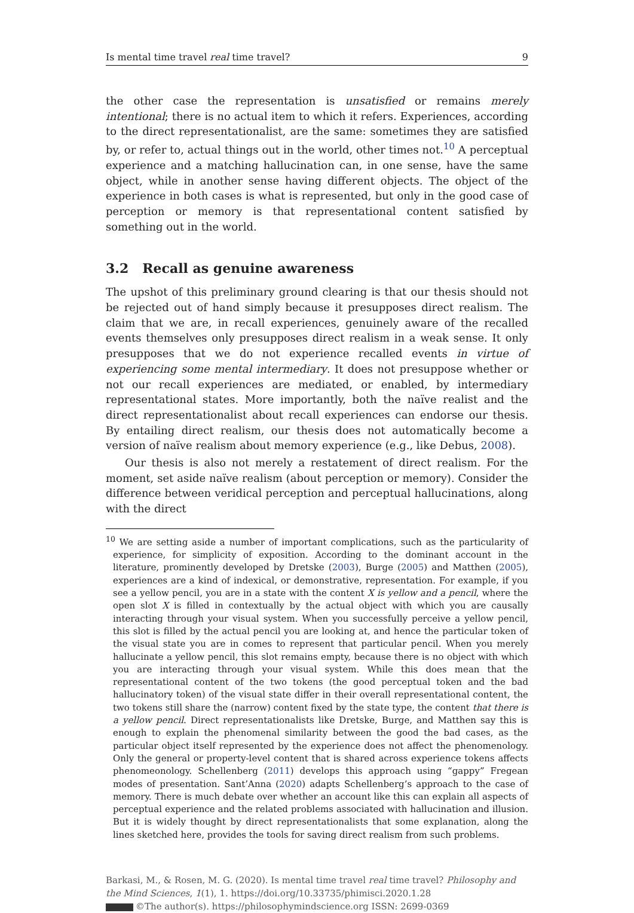Is mental time travel real time travel? 9
the other case the representation is unsatisfied or remains merely intentional; there is no actual item to which it refers. Experiences, according to the direct representationalist, are the same: sometimes they are satisfied by, or refer to, actual things out in the world, other times not.<sup>10</sup> A perceptual experience and a matching hallucination can, in one sense, have the same object, while in another sense having different objects. The object of the experience in both cases is what is represented, but only in the good case of perception or memory is that representational content satisfied by something out in the world.
3.2 Recall as genuine awareness
The upshot of this preliminary ground clearing is that our thesis should not be rejected out of hand simply because it presupposes direct realism. The claim that we are, in recall experiences, genuinely aware of the recalled events themselves only presupposes direct realism in a weak sense. It only presupposes that we do not experience recalled events in virtue of experiencing some mental intermediary. It does not presuppose whether or not our recall experiences are mediated, or enabled, by intermediary representational states. More importantly, both the naïve realist and the direct representationalist about recall experiences can endorse our thesis. By entailing direct realism, our thesis does not automatically become a version of naïve realism about memory experience (e.g., like Debus, 2008).
Our thesis is also not merely a restatement of direct realism. For the moment, set aside naïve realism (about perception or memory). Consider the difference between veridical perception and perceptual hallucinations, along with the direct
<sup>10</sup> We are setting aside a number of important complications, such as the particularity of experience, for simplicity of exposition. According to the dominant account in the literature, prominently developed by Dretske (2003), Burge (2005) and Matthen (2005), experiences are a kind of indexical, or demonstrative, representation. For example, if you see a yellow pencil, you are in a state with the content X is yellow and a pencil, where the open slot X is filled in contextually by the actual object with which you are causally interacting through your visual system. When you successfully perceive a yellow pencil, this slot is filled by the actual pencil you are looking at, and hence the particular token of the visual state you are in comes to represent that particular pencil. When you merely hallucinate a yellow pencil, this slot remains empty, because there is no object with which you are interacting through your visual system. While this does mean that the representational content of the two tokens (the good perceptual token and the bad hallucinatory token) of the visual state differ in their overall representational content, the two tokens still share the (narrow) content fixed by the state type, the content that there is a yellow pencil. Direct representationalists like Dretske, Burge, and Matthen say this is enough to explain the phenomenal similarity between the good the bad cases, as the particular object itself represented by the experience does not affect the phenomenology. Only the general or property-level content that is shared across experience tokens affects phenomeonology. Schellenberg (2011) develops this approach using “gappy” Fregean modes of presentation. Sant’Anna (2020) adapts Schellenberg’s approach to the case of memory. There is much debate over whether an account like this can explain all aspects of perceptual experience and the related problems associated with hallucination and illusion. But it is widely thought by direct representationalists that some explanation, along the lines sketched here, provides the tools for saving direct realism from such problems.
Barkasi, M., & Rosen, M. G. (2020). Is mental time travel real time travel? Philosophy and the Mind Sciences, 1(1), 1. https://doi.org/10.33735/phimisci.2020.1.28
©The author(s). https://philosophymindscience.org ISSN: 2699-0369